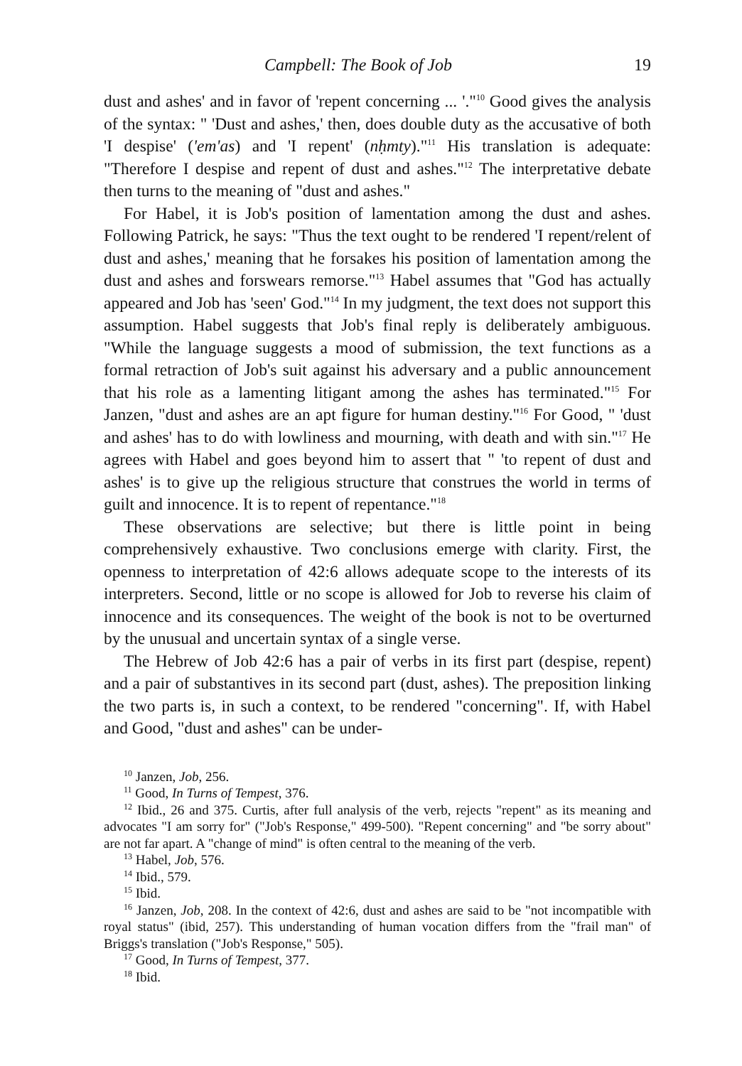Campbell: The Book of Job 19
dust and ashes' and in favor of 'repent concerning ... '."<sup>10</sup> Good gives the analysis of the syntax: " 'Dust and ashes,' then, does double duty as the accusative of both 'I despise' ('em'as) and 'I repent' (nḥmty)."<sup>11</sup> His translation is adequate: "Therefore I despise and repent of dust and ashes."<sup>12</sup> The interpretative debate then turns to the meaning of "dust and ashes."
For Habel, it is Job's position of lamentation among the dust and ashes. Following Patrick, he says: "Thus the text ought to be rendered 'I repent/relent of dust and ashes,' meaning that he forsakes his position of lamentation among the dust and ashes and forswears remorse."<sup>13</sup> Habel assumes that "God has actually appeared and Job has 'seen' God."<sup>14</sup> In my judgment, the text does not support this assumption. Habel suggests that Job's final reply is deliberately ambiguous. "While the language suggests a mood of submission, the text functions as a formal retraction of Job's suit against his adversary and a public announcement that his role as a lamenting litigant among the ashes has terminated."<sup>15</sup> For Janzen, "dust and ashes are an apt figure for human destiny."<sup>16</sup> For Good, " 'dust and ashes' has to do with lowliness and mourning, with death and with sin."<sup>17</sup> He agrees with Habel and goes beyond him to assert that " 'to repent of dust and ashes' is to give up the religious structure that construes the world in terms of guilt and innocence. It is to repent of repentance."<sup>18</sup>
These observations are selective; but there is little point in being comprehensively exhaustive. Two conclusions emerge with clarity. First, the openness to interpretation of 42:6 allows adequate scope to the interests of its interpreters. Second, little or no scope is allowed for Job to reverse his claim of innocence and its consequences. The weight of the book is not to be overturned by the unusual and uncertain syntax of a single verse.
The Hebrew of Job 42:6 has a pair of verbs in its first part (despise, repent) and a pair of substantives in its second part (dust, ashes). The preposition linking the two parts is, in such a context, to be rendered "concerning". If, with Habel and Good, "dust and ashes" can be under-
<sup>10</sup> Janzen, Job, 256.
<sup>11</sup> Good, In Turns of Tempest, 376.
<sup>12</sup> Ibid., 26 and 375. Curtis, after full analysis of the verb, rejects "repent" as its meaning and advocates "I am sorry for" ("Job's Response," 499-500). "Repent concerning" and "be sorry about" are not far apart. A "change of mind" is often central to the meaning of the verb.
<sup>13</sup> Habel, Job, 576.
<sup>14</sup> Ibid., 579.
<sup>15</sup> Ibid.
<sup>16</sup> Janzen, Job, 208. In the context of 42:6, dust and ashes are said to be "not incompatible with royal status" (ibid, 257). This understanding of human vocation differs from the "frail man" of Briggs's translation ("Job's Response," 505).
<sup>17</sup> Good, In Turns of Tempest, 377.
<sup>18</sup> Ibid.